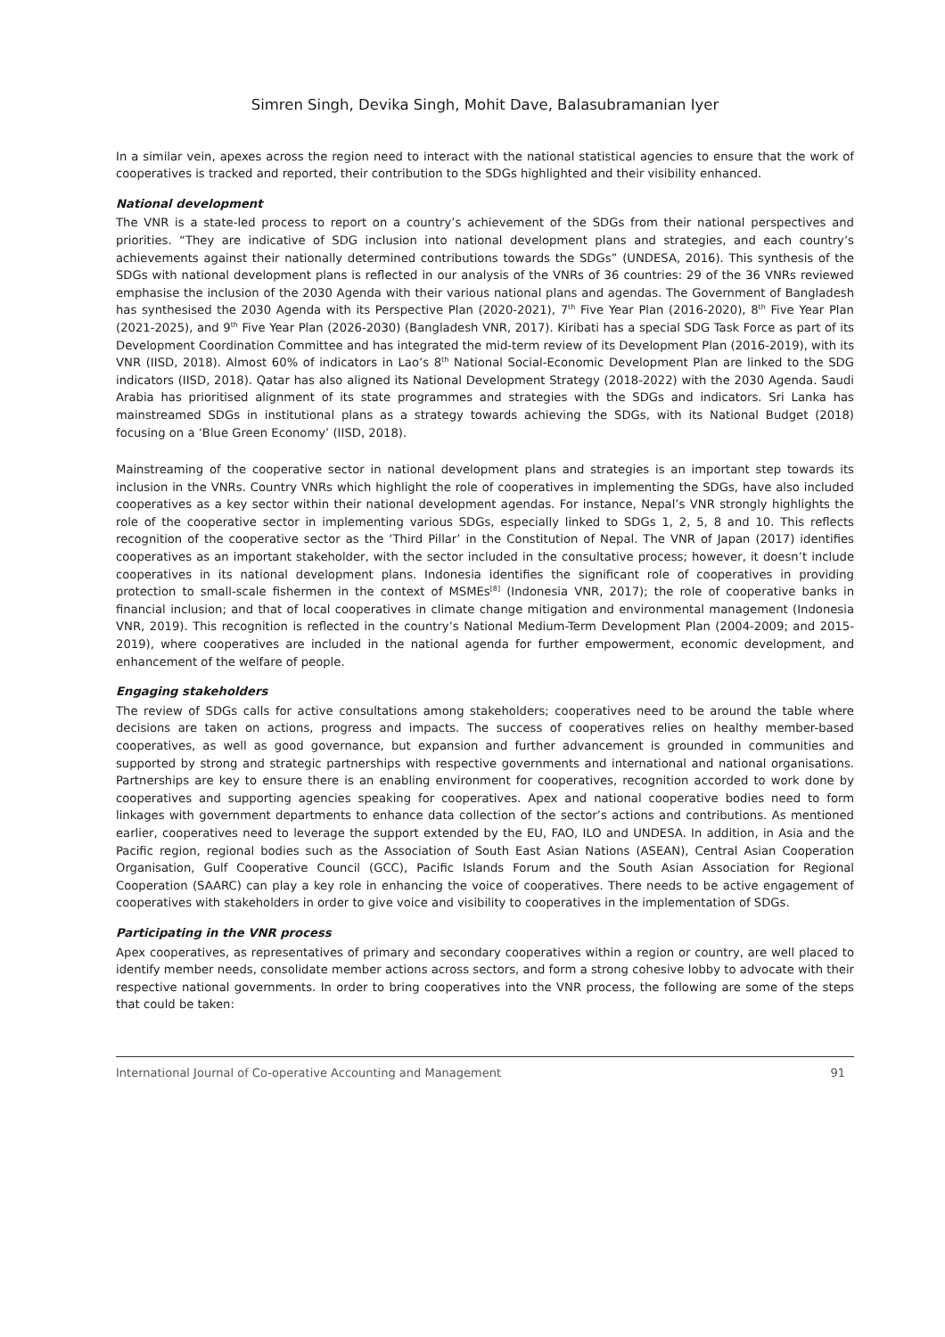Simren Singh, Devika Singh, Mohit Dave, Balasubramanian Iyer
In a similar vein, apexes across the region need to interact with the national statistical agencies to ensure that the work of cooperatives is tracked and reported, their contribution to the SDGs highlighted and their visibility enhanced.
National development
The VNR is a state-led process to report on a country’s achievement of the SDGs from their national perspectives and priorities. “They are indicative of SDG inclusion into national development plans and strategies, and each country’s achievements against their nationally determined contributions towards the SDGs” (UNDESA, 2016). This synthesis of the SDGs with national development plans is reflected in our analysis of the VNRs of 36 countries: 29 of the 36 VNRs reviewed emphasise the inclusion of the 2030 Agenda with their various national plans and agendas. The Government of Bangladesh has synthesised the 2030 Agenda with its Perspective Plan (2020-2021), 7<sup>th</sup> Five Year Plan (2016-2020), 8<sup>th</sup> Five Year Plan (2021-2025), and 9<sup>th</sup> Five Year Plan (2026-2030) (Bangladesh VNR, 2017). Kiribati has a special SDG Task Force as part of its Development Coordination Committee and has integrated the mid-term review of its Development Plan (2016-2019), with its VNR (IISD, 2018). Almost 60% of indicators in Lao’s 8<sup>th</sup> National Social-Economic Development Plan are linked to the SDG indicators (IISD, 2018). Qatar has also aligned its National Development Strategy (2018-2022) with the 2030 Agenda. Saudi Arabia has prioritised alignment of its state programmes and strategies with the SDGs and indicators. Sri Lanka has mainstreamed SDGs in institutional plans as a strategy towards achieving the SDGs, with its National Budget (2018) focusing on a ‘Blue Green Economy’ (IISD, 2018).
Mainstreaming of the cooperative sector in national development plans and strategies is an important step towards its inclusion in the VNRs. Country VNRs which highlight the role of cooperatives in implementing the SDGs, have also included cooperatives as a key sector within their national development agendas. For instance, Nepal’s VNR strongly highlights the role of the cooperative sector in implementing various SDGs, especially linked to SDGs 1, 2, 5, 8 and 10. This reflects recognition of the cooperative sector as the ‘Third Pillar’ in the Constitution of Nepal. The VNR of Japan (2017) identifies cooperatives as an important stakeholder, with the sector included in the consultative process; however, it doesn’t include cooperatives in its national development plans. Indonesia identifies the significant role of cooperatives in providing protection to small-scale fishermen in the context of MSMEs<sup>[8]</sup> (Indonesia VNR, 2017); the role of cooperative banks in financial inclusion; and that of local cooperatives in climate change mitigation and environmental management (Indonesia VNR, 2019). This recognition is reflected in the country’s National Medium-Term Development Plan (2004-2009; and 2015-2019), where cooperatives are included in the national agenda for further empowerment, economic development, and enhancement of the welfare of people.
Engaging stakeholders
The review of SDGs calls for active consultations among stakeholders; cooperatives need to be around the table where decisions are taken on actions, progress and impacts. The success of cooperatives relies on healthy member-based cooperatives, as well as good governance, but expansion and further advancement is grounded in communities and supported by strong and strategic partnerships with respective governments and international and national organisations. Partnerships are key to ensure there is an enabling environment for cooperatives, recognition accorded to work done by cooperatives and supporting agencies speaking for cooperatives. Apex and national cooperative bodies need to form linkages with government departments to enhance data collection of the sector’s actions and contributions. As mentioned earlier, cooperatives need to leverage the support extended by the EU, FAO, ILO and UNDESA. In addition, in Asia and the Pacific region, regional bodies such as the Association of South East Asian Nations (ASEAN), Central Asian Cooperation Organisation, Gulf Cooperative Council (GCC), Pacific Islands Forum and the South Asian Association for Regional Cooperation (SAARC) can play a key role in enhancing the voice of cooperatives. There needs to be active engagement of cooperatives with stakeholders in order to give voice and visibility to cooperatives in the implementation of SDGs.
Participating in the VNR process
Apex cooperatives, as representatives of primary and secondary cooperatives within a region or country, are well placed to identify member needs, consolidate member actions across sectors, and form a strong cohesive lobby to advocate with their respective national governments. In order to bring cooperatives into the VNR process, the following are some of the steps that could be taken:
International Journal of Co-operative Accounting and Management 91